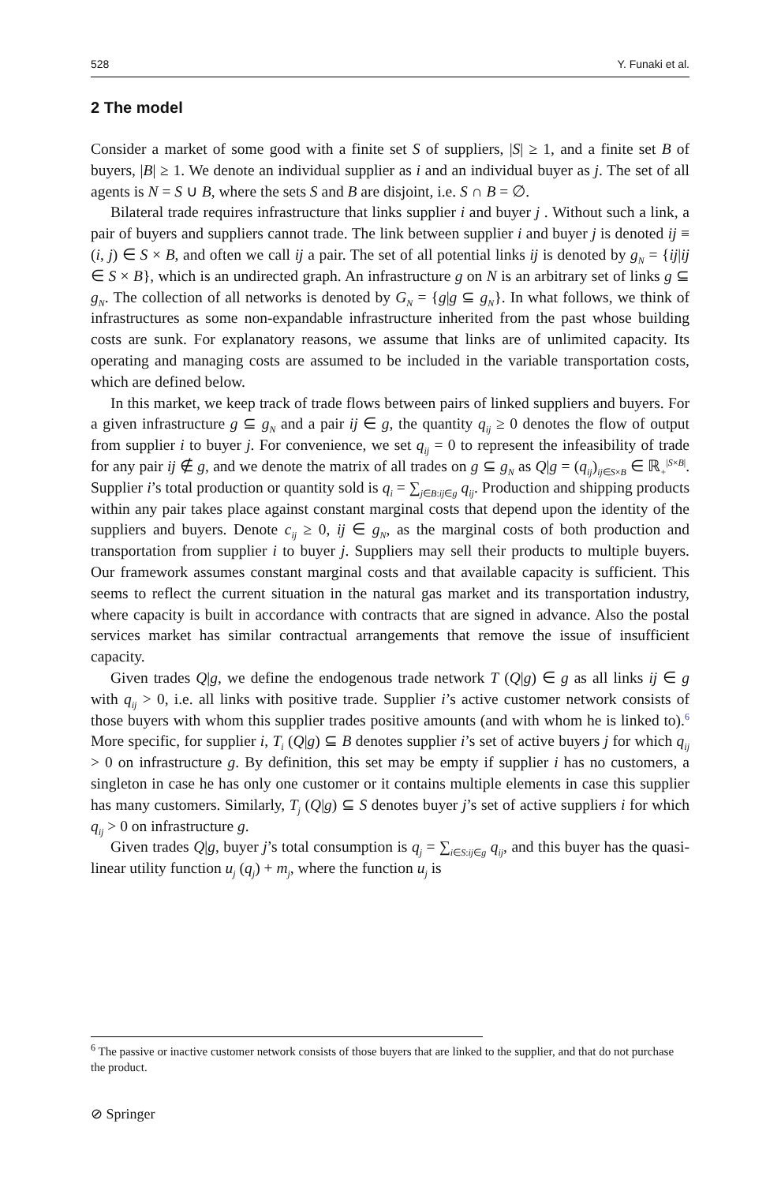528 Y. Funaki et al.
2 The model
Consider a market of some good with a finite set S of suppliers, |S| ≥ 1, and a finite set B of buyers, |B| ≥ 1. We denote an individual supplier as i and an individual buyer as j. The set of all agents is N = S ∪ B, where the sets S and B are disjoint, i.e. S ∩ B = ∅.
Bilateral trade requires infrastructure that links supplier i and buyer j . Without such a link, a pair of buyers and suppliers cannot trade. The link between supplier i and buyer j is denoted ij ≡ (i, j) ∈ S × B, and often we call ij a pair. The set of all potential links ij is denoted by g<sub>N</sub> = {ij|ij ∈ S × B}, which is an undirected graph. An infrastructure g on N is an arbitrary set of links g ⊆ g<sub>N</sub>. The collection of all networks is denoted by G<sub>N</sub> = {g|g ⊆ g<sub>N</sub>}. In what follows, we think of infrastructures as some non-expandable infrastructure inherited from the past whose building costs are sunk. For explanatory reasons, we assume that links are of unlimited capacity. Its operating and managing costs are assumed to be included in the variable transportation costs, which are defined below.
In this market, we keep track of trade flows between pairs of linked suppliers and buyers. For a given infrastructure g ⊆ g<sub>N</sub> and a pair ij ∈ g, the quantity q<sub>ij</sub> ≥ 0 denotes the flow of output from supplier i to buyer j. For convenience, we set q<sub>ij</sub> = 0 to represent the infeasibility of trade for any pair ij ∉ g, and we denote the matrix of all trades on g ⊆ g<sub>N</sub> as Q|g = (q<sub>ij</sub>)<sub>ij∈S×B</sub> ∈ ℝ<sub>+</sub><sup>|S×B|</sup>. Supplier i’s total production or quantity sold is q<sub>i</sub> = ∑<sub>j∈B:ij∈g</sub> q<sub>ij</sub>. Production and shipping products within any pair takes place against constant marginal costs that depend upon the identity of the suppliers and buyers. Denote c<sub>ij</sub> ≥ 0, ij ∈ g<sub>N</sub>, as the marginal costs of both production and transportation from supplier i to buyer j. Suppliers may sell their products to multiple buyers. Our framework assumes constant marginal costs and that available capacity is sufficient. This seems to reflect the current situation in the natural gas market and its transportation industry, where capacity is built in accordance with contracts that are signed in advance. Also the postal services market has similar contractual arrangements that remove the issue of insufficient capacity.
Given trades Q|g, we define the endogenous trade network T (Q|g) ∈ g as all links ij ∈ g with q<sub>ij</sub> > 0, i.e. all links with positive trade. Supplier i’s active customer network consists of those buyers with whom this supplier trades positive amounts (and with whom he is linked to).<sup>6</sup> More specific, for supplier i, T<sub>i</sub> (Q|g) ⊆ B denotes supplier i’s set of active buyers j for which q<sub>ij</sub> > 0 on infrastructure g. By definition, this set may be empty if supplier i has no customers, a singleton in case he has only one customer or it contains multiple elements in case this supplier has many customers. Similarly, T<sub>j</sub> (Q|g) ⊆ S denotes buyer j’s set of active suppliers i for which q<sub>ij</sub> > 0 on infrastructure g.
Given trades Q|g, buyer j’s total consumption is q<sub>j</sub> = ∑<sub>i∈S:ij∈g</sub> q<sub>ij</sub>, and this buyer has the quasi-linear utility function u<sub>j</sub> (q<sub>j</sub>) + m<sub>j</sub>, where the function u<sub>j</sub> is
<sup>6</sup> The passive or inactive customer network consists of those buyers that are linked to the supplier, and that do not purchase the product.
⊘ Springer